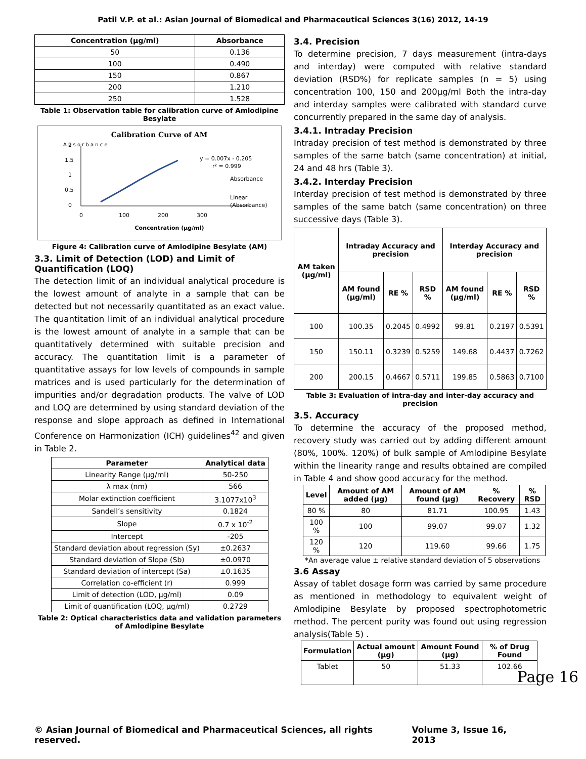Patil V.P. et al.: Asian Journal of Biomedical and Pharmaceutical Sciences 3(16) 2012, 14-19
| Concentration (µg/ml) | Absorbance |
| --- | --- |
| 50 | 0.136 |
| 100 | 0.490 |
| 150 | 0.867 |
| 200 | 1.210 |
| 250 | 1.528 |
Table 1: Observation table for calibration curve of Amlodipine Besylate
Calibration Curve of AM
A b s o r b a n c e
0
0.5
1
1.5
2
0
100
200
300
y = 0.007x - 0.205
r² = 0.999
Absorbance
Linear
(Absorbance)
Concentration (µg/ml)
Figure 4: Calibration curve of Amlodipine Besylate (AM)
3.3. Limit of Detection (LOD) and Limit of Quantification (LOQ)
The detection limit of an individual analytical procedure is the lowest amount of analyte in a sample that can be detected but not necessarily quantitated as an exact value. The quantitation limit of an individual analytical procedure is the lowest amount of analyte in a sample that can be quantitatively determined with suitable precision and accuracy. The quantitation limit is a parameter of quantitative assays for low levels of compounds in sample matrices and is used particularly for the determination of impurities and/or degradation products. The valve of LOD and LOQ are determined by using standard deviation of the response and slope approach as defined in International Conference on Harmonization (ICH) guidelines<sup>42</sup> and given in Table 2.
| Parameter | Analytical data |
| --- | --- |
| Linearity Range (µg/ml) | 50-250 |
| λ max (nm) | 566 |
| Molar extinction coefficient | 3.1077x10<sup>3</sup> |
| Sandell’s sensitivity | 0.1824 |
| Slope | 0.7 x 10<sup>-2</sup> |
| Intercept | -205 |
| Standard deviation about regression (Sy) | ±0.2637 |
| Standard deviation of Slope (Sb) | ±0.0970 |
| Standard deviation of intercept (Sa) | ±0.1635 |
| Correlation co-efficient (r) | 0.999 |
| Limit of detection (LOD, µg/ml) | 0.09 |
| Limit of quantification (LOQ, µg/ml) | 0.2729 |
Table 2: Optical characteristics data and validation parameters of Amlodipine Besylate
3.4. Precision
To determine precision, 7 days measurement (intra-days and interday) were computed with relative standard deviation (RSD%) for replicate samples (n = 5) using concentration 100, 150 and 200µg/ml Both the intra-day and interday samples were calibrated with standard curve concurrently prepared in the same day of analysis.
3.4.1. Intraday Precision
Intraday precision of test method is demonstrated by three samples of the same batch (same concentration) at initial, 24 and 48 hrs (Table 3).
3.4.2. Interday Precision
Interday precision of test method is demonstrated by three samples of the same batch (same concentration) on three successive days (Table 3).
| AM taken (µg/ml) | Intraday Accuracy and precision | | | Interday Accuracy and precision | | |
| --- | --- | --- | --- | --- | --- | --- |
| | AM found (µg/ml) | RE % | RSD % | AM found (µg/ml) | RE % | RSD % |
| 100 | 100.35 | 0.2045 | 0.4992 | 99.81 | 0.2197 | 0.5391 |
| 150 | 150.11 | 0.3239 | 0.5259 | 149.68 | 0.4437 | 0.7262 |
| 200 | 200.15 | 0.4667 | 0.5711 | 199.85 | 0.5863 | 0.7100 |
Table 3: Evaluation of intra-day and inter-day accuracy and precision
3.5. Accuracy
To determine the accuracy of the proposed method, recovery study was carried out by adding different amount (80%, 100%. 120%) of bulk sample of Amlodipine Besylate within the linearity range and results obtained are compiled in Table 4 and show good accuracy for the method.
| Level | Amount of AM added (µg) | Amount of AM found (µg) | % Recovery | % RSD |
| --- | --- | --- | --- | --- |
| 80 % | 80 | 81.71 | 100.95 | 1.43 |
| 100 % | 100 | 99.07 | 99.07 | 1.32 |
| 120 % | 120 | 119.60 | 99.66 | 1.75 |
*An average value ± relative standard deviation of 5 observations
3.6 Assay
Assay of tablet dosage form was carried by same procedure as mentioned in methodology to equivalent weight of Amlodipine Besylate by proposed spectrophotometric method. The percent purity was found out using regression analysis(Table 5) .
| Formulation | Actual amount (µg) | Amount Found (µg) | % of Drug Found |
| --- | --- | --- | --- |
| Tablet | 50 | 51.33 | 102.66 |
Page 16
© Asian Journal of Biomedical and Pharmaceutical Sciences, all rights reserved. Volume 3, Issue 16, 2013